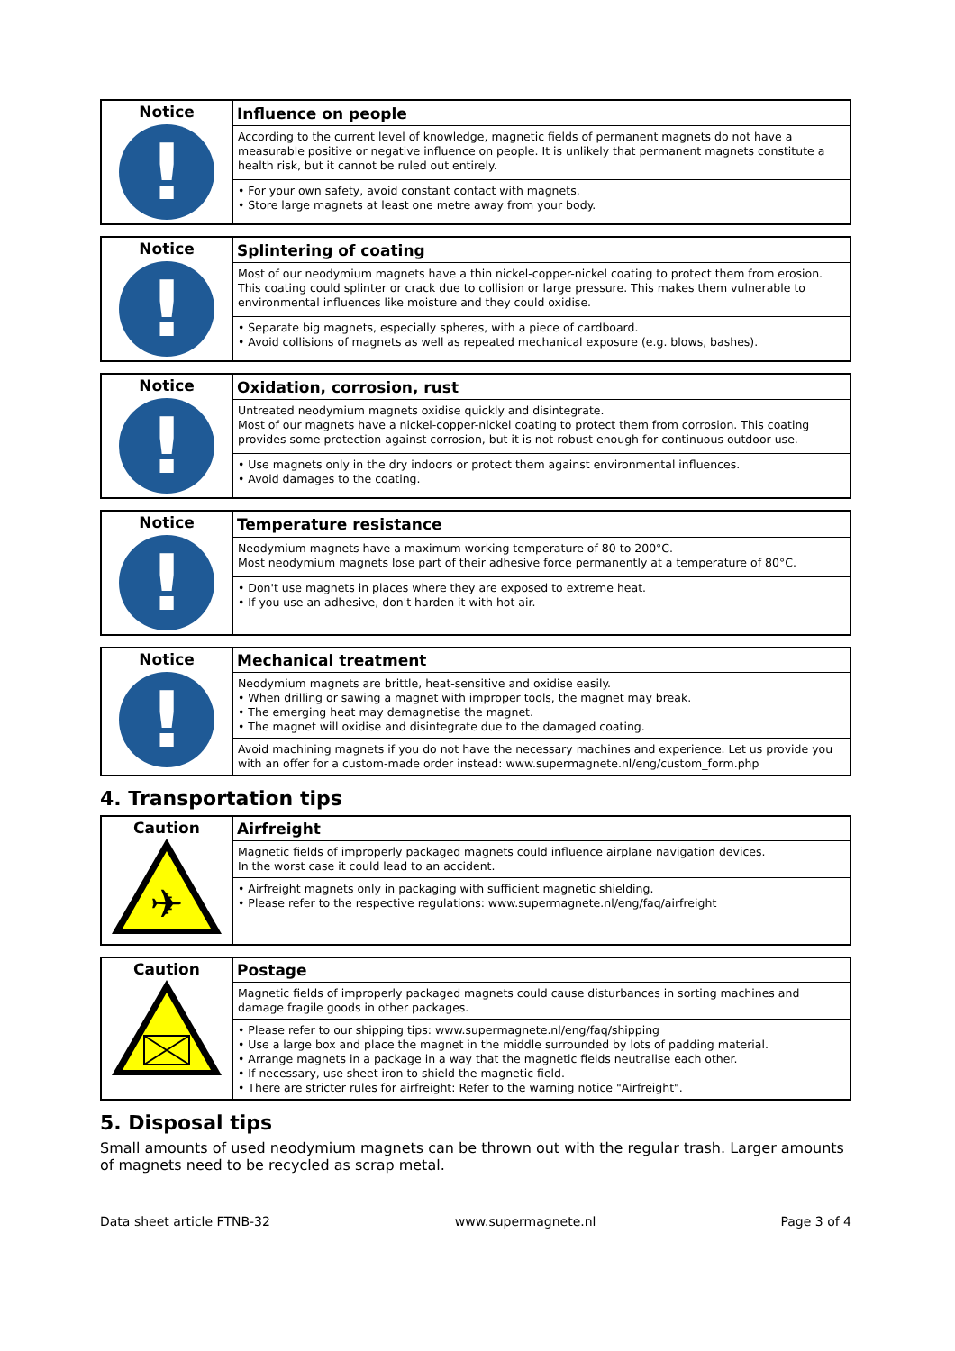| Notice ! | Influence on people |
| | According to the current level of knowledge, magnetic fields of permanent magnets do not have a measurable positive or negative influence on people. It is unlikely that permanent magnets constitute a health risk, but it cannot be ruled out entirely. |
| | • For your own safety, avoid constant contact with magnets. • Store large magnets at least one metre away from your body. |
| Notice ! | Splintering of coating |
| | Most of our neodymium magnets have a thin nickel-copper-nickel coating to protect them from erosion. This coating could splinter or crack due to collision or large pressure. This makes them vulnerable to environmental influences like moisture and they could oxidise. |
| | • Separate big magnets, especially spheres, with a piece of cardboard. • Avoid collisions of magnets as well as repeated mechanical exposure (e.g. blows, bashes). |
| Notice ! | Oxidation, corrosion, rust |
| | Untreated neodymium magnets oxidise quickly and disintegrate. Most of our magnets have a nickel-copper-nickel coating to protect them from corrosion. This coating provides some protection against corrosion, but it is not robust enough for continuous outdoor use. |
| | • Use magnets only in the dry indoors or protect them against environmental influences. • Avoid damages to the coating. |
| Notice ! | Temperature resistance |
| | Neodymium magnets have a maximum working temperature of 80 to 200°C. Most neodymium magnets lose part of their adhesive force permanently at a temperature of 80°C. |
| | • Don't use magnets in places where they are exposed to extreme heat. • If you use an adhesive, don't harden it with hot air. |
| Notice ! | Mechanical treatment |
| | Neodymium magnets are brittle, heat-sensitive and oxidise easily. • When drilling or sawing a magnet with improper tools, the magnet may break. • The emerging heat may demagnetise the magnet. • The magnet will oxidise and disintegrate due to the damaged coating. |
| | Avoid machining magnets if you do not have the necessary machines and experience. Let us provide you with an offer for a custom-made order instead: www.supermagnete.nl/eng/custom_form.php |
4. Transportation tips
| Caution ✈ | Airfreight |
| | Magnetic fields of improperly packaged magnets could influence airplane navigation devices. In the worst case it could lead to an accident. |
| | • Airfreight magnets only in packaging with sufficient magnetic shielding. • Please refer to the respective regulations: www.supermagnete.nl/eng/faq/airfreight |
| Caution | Postage |
| | Magnetic fields of improperly packaged magnets could cause disturbances in sorting machines and damage fragile goods in other packages. |
| | • Please refer to our shipping tips: www.supermagnete.nl/eng/faq/shipping • Use a large box and place the magnet in the middle surrounded by lots of padding material. • Arrange magnets in a package in a way that the magnetic fields neutralise each other. • If necessary, use sheet iron to shield the magnetic field. • There are stricter rules for airfreight: Refer to the warning notice "Airfreight". |
5. Disposal tips
Small amounts of used neodymium magnets can be thrown out with the regular trash. Larger amounts of magnets need to be recycled as scrap metal.
Data sheet article FTNB-32 www.supermagnete.nl Page 3 of 4